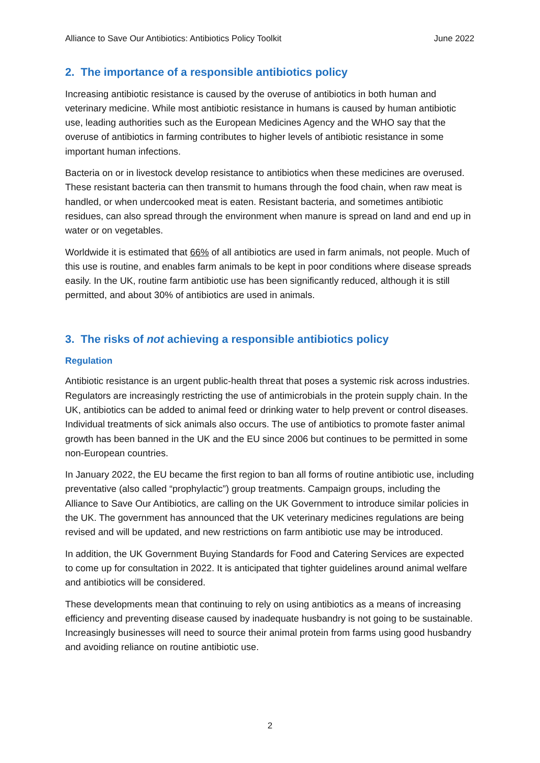Alliance to Save Our Antibiotics: Antibiotics Policy Toolkit June 2022
2. The importance of a responsible antibiotics policy
Increasing antibiotic resistance is caused by the overuse of antibiotics in both human and veterinary medicine. While most antibiotic resistance in humans is caused by human antibiotic use, leading authorities such as the European Medicines Agency and the WHO say that the overuse of antibiotics in farming contributes to higher levels of antibiotic resistance in some important human infections.
Bacteria on or in livestock develop resistance to antibiotics when these medicines are overused. These resistant bacteria can then transmit to humans through the food chain, when raw meat is handled, or when undercooked meat is eaten. Resistant bacteria, and sometimes antibiotic residues, can also spread through the environment when manure is spread on land and end up in water or on vegetables.
Worldwide it is estimated that 66% of all antibiotics are used in farm animals, not people. Much of this use is routine, and enables farm animals to be kept in poor conditions where disease spreads easily. In the UK, routine farm antibiotic use has been significantly reduced, although it is still permitted, and about 30% of antibiotics are used in animals.
3. The risks of not achieving a responsible antibiotics policy
Regulation
Antibiotic resistance is an urgent public-health threat that poses a systemic risk across industries. Regulators are increasingly restricting the use of antimicrobials in the protein supply chain. In the UK, antibiotics can be added to animal feed or drinking water to help prevent or control diseases. Individual treatments of sick animals also occurs. The use of antibiotics to promote faster animal growth has been banned in the UK and the EU since 2006 but continues to be permitted in some non-European countries.
In January 2022, the EU became the first region to ban all forms of routine antibiotic use, including preventative (also called “prophylactic”) group treatments. Campaign groups, including the Alliance to Save Our Antibiotics, are calling on the UK Government to introduce similar policies in the UK. The government has announced that the UK veterinary medicines regulations are being revised and will be updated, and new restrictions on farm antibiotic use may be introduced.
In addition, the UK Government Buying Standards for Food and Catering Services are expected to come up for consultation in 2022. It is anticipated that tighter guidelines around animal welfare and antibiotics will be considered.
These developments mean that continuing to rely on using antibiotics as a means of increasing efficiency and preventing disease caused by inadequate husbandry is not going to be sustainable. Increasingly businesses will need to source their animal protein from farms using good husbandry and avoiding reliance on routine antibiotic use.
2